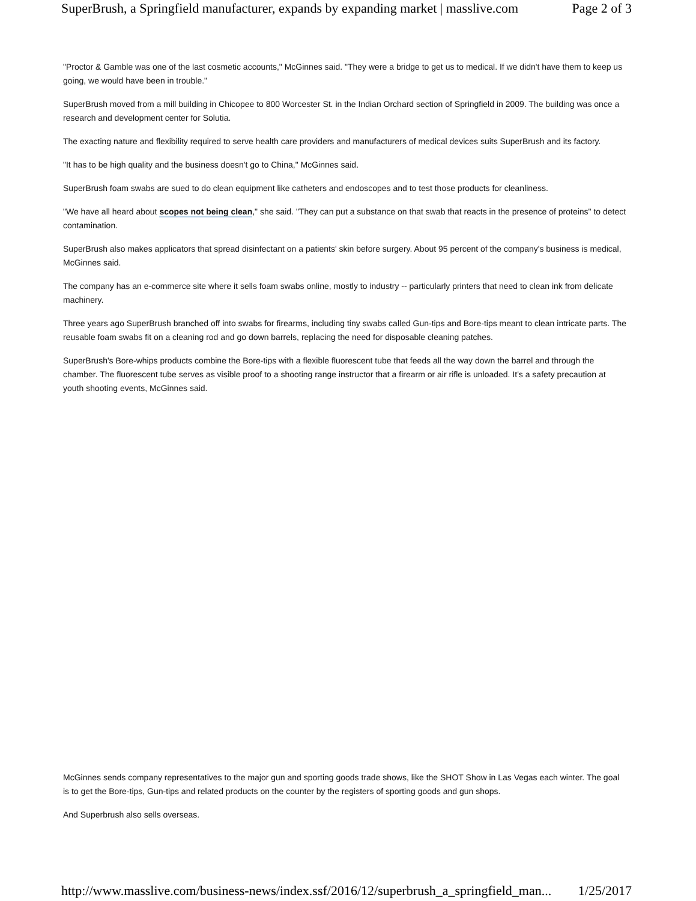SuperBrush, a Springfield manufacturer, expands by expanding market | masslive.com Page 2 of 3
"Proctor & Gamble was one of the last cosmetic accounts," McGinnes said. "They were a bridge to get us to medical. If we didn't have them to keep us going, we would have been in trouble."
SuperBrush moved from a mill building in Chicopee to 800 Worcester St. in the Indian Orchard section of Springfield in 2009. The building was once a research and development center for Solutia.
The exacting nature and flexibility required to serve health care providers and manufacturers of medical devices suits SuperBrush and its factory.
"It has to be high quality and the business doesn't go to China," McGinnes said.
SuperBrush foam swabs are sued to do clean equipment like catheters and endoscopes and to test those products for cleanliness.
"We have all heard about scopes not being clean," she said. "They can put a substance on that swab that reacts in the presence of proteins" to detect contamination.
SuperBrush also makes applicators that spread disinfectant on a patients' skin before surgery. About 95 percent of the company's business is medical, McGinnes said.
The company has an e-commerce site where it sells foam swabs online, mostly to industry -- particularly printers that need to clean ink from delicate machinery.
Three years ago SuperBrush branched off into swabs for firearms, including tiny swabs called Gun-tips and Bore-tips meant to clean intricate parts. The reusable foam swabs fit on a cleaning rod and go down barrels, replacing the need for disposable cleaning patches.
SuperBrush's Bore-whips products combine the Bore-tips with a flexible fluorescent tube that feeds all the way down the barrel and through the chamber. The fluorescent tube serves as visible proof to a shooting range instructor that a firearm or air rifle is unloaded. It's a safety precaution at youth shooting events, McGinnes said.
McGinnes sends company representatives to the major gun and sporting goods trade shows, like the SHOT Show in Las Vegas each winter. The goal is to get the Bore-tips, Gun-tips and related products on the counter by the registers of sporting goods and gun shops.
And Superbrush also sells overseas.
http://www.masslive.com/business-news/index.ssf/2016/12/superbrush_a_springfield_man... 1/25/2017